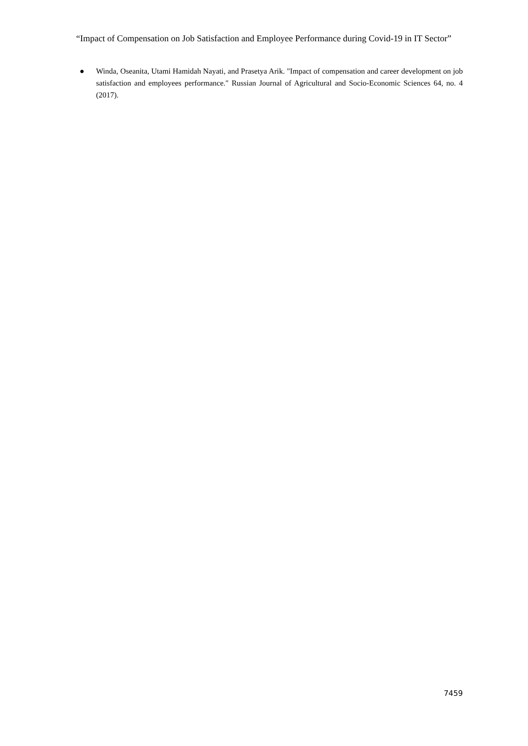“Impact of Compensation on Job Satisfaction and Employee Performance during Covid-19 in IT Sector”
● Winda, Oseanita, Utami Hamidah Nayati, and Prasetya Arik. "Impact of compensation and career development on job satisfaction and employees performance." Russian Journal of Agricultural and Socio-Economic Sciences 64, no. 4 (2017).
7459